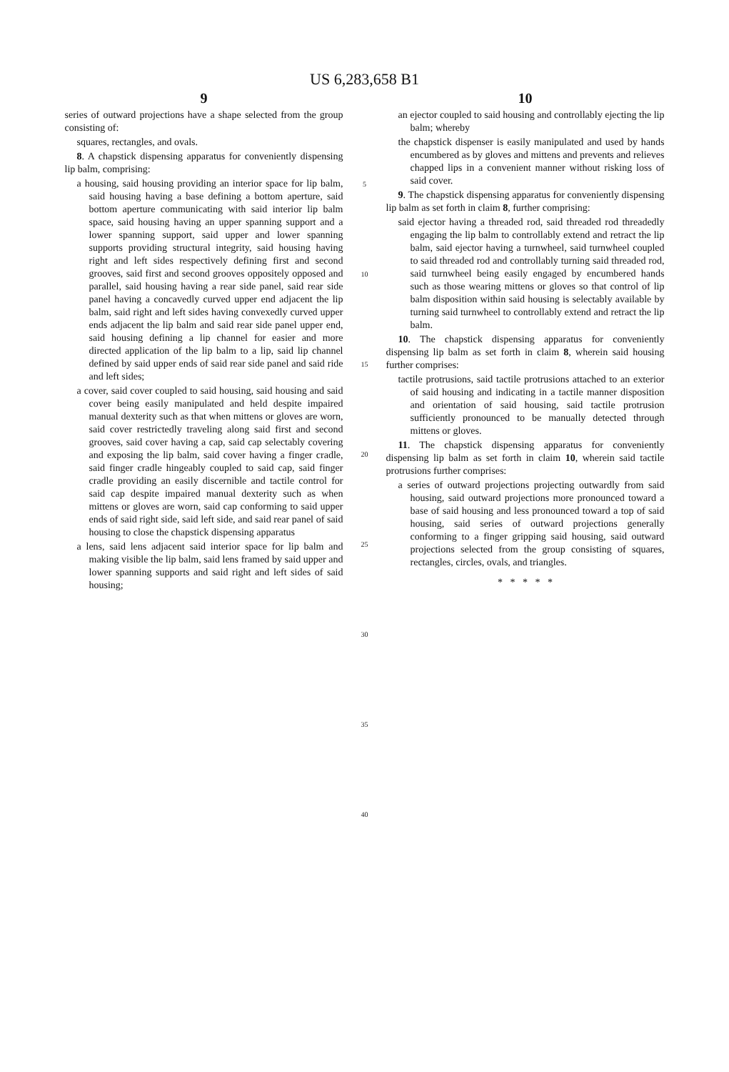US 6,283,658 B1
9
series of outward projections have a shape selected from the group consisting of:
squares, rectangles, and ovals.
8. A chapstick dispensing apparatus for conveniently dispensing lip balm, comprising:
a housing, said housing providing an interior space for lip balm, said housing having a base defining a bottom aperture, said bottom aperture communicating with said interior lip balm space, said housing having an upper spanning support and a lower spanning support, said upper and lower spanning supports providing structural integrity, said housing having right and left sides respectively defining first and second grooves, said first and second grooves oppositely opposed and parallel, said housing having a rear side panel, said rear side panel having a concavedly curved upper end adjacent the lip balm, said right and left sides having convexedly curved upper ends adjacent the lip balm and said rear side panel upper end, said housing defining a lip channel for easier and more directed application of the lip balm to a lip, said lip channel defined by said upper ends of said rear side panel and said ride and left sides;
a cover, said cover coupled to said housing, said housing and said cover being easily manipulated and held despite impaired manual dexterity such as that when mittens or gloves are worn, said cover restrictedly traveling along said first and second grooves, said cover having a cap, said cap selectably covering and exposing the lip balm, said cover having a finger cradle, said finger cradle hingeably coupled to said cap, said finger cradle providing an easily discernible and tactile control for said cap despite impaired manual dexterity such as when mittens or gloves are worn, said cap conforming to said upper ends of said right side, said left side, and said rear panel of said housing to close the chapstick dispensing apparatus
a lens, said lens adjacent said interior space for lip balm and making visible the lip balm, said lens framed by said upper and lower spanning supports and said right and left sides of said housing;
5
10
15
20
25
30
35
40
10
an ejector coupled to said housing and controllably ejecting the lip balm; whereby
the chapstick dispenser is easily manipulated and used by hands encumbered as by gloves and mittens and prevents and relieves chapped lips in a convenient manner without risking loss of said cover.
9. The chapstick dispensing apparatus for conveniently dispensing lip balm as set forth in claim 8, further comprising:
said ejector having a threaded rod, said threaded rod threadedly engaging the lip balm to controllably extend and retract the lip balm, said ejector having a turnwheel, said turnwheel coupled to said threaded rod and controllably turning said threaded rod, said turnwheel being easily engaged by encumbered hands such as those wearing mittens or gloves so that control of lip balm disposition within said housing is selectably available by turning said turnwheel to controllably extend and retract the lip balm.
10. The chapstick dispensing apparatus for conveniently dispensing lip balm as set forth in claim 8, wherein said housing further comprises:
tactile protrusions, said tactile protrusions attached to an exterior of said housing and indicating in a tactile manner disposition and orientation of said housing, said tactile protrusion sufficiently pronounced to be manually detected through mittens or gloves.
11. The chapstick dispensing apparatus for conveniently dispensing lip balm as set forth in claim 10, wherein said tactile protrusions further comprises:
a series of outward projections projecting outwardly from said housing, said outward projections more pronounced toward a base of said housing and less pronounced toward a top of said housing, said series of outward projections generally conforming to a finger gripping said housing, said outward projections selected from the group consisting of squares, rectangles, circles, ovals, and triangles.
* * * * *